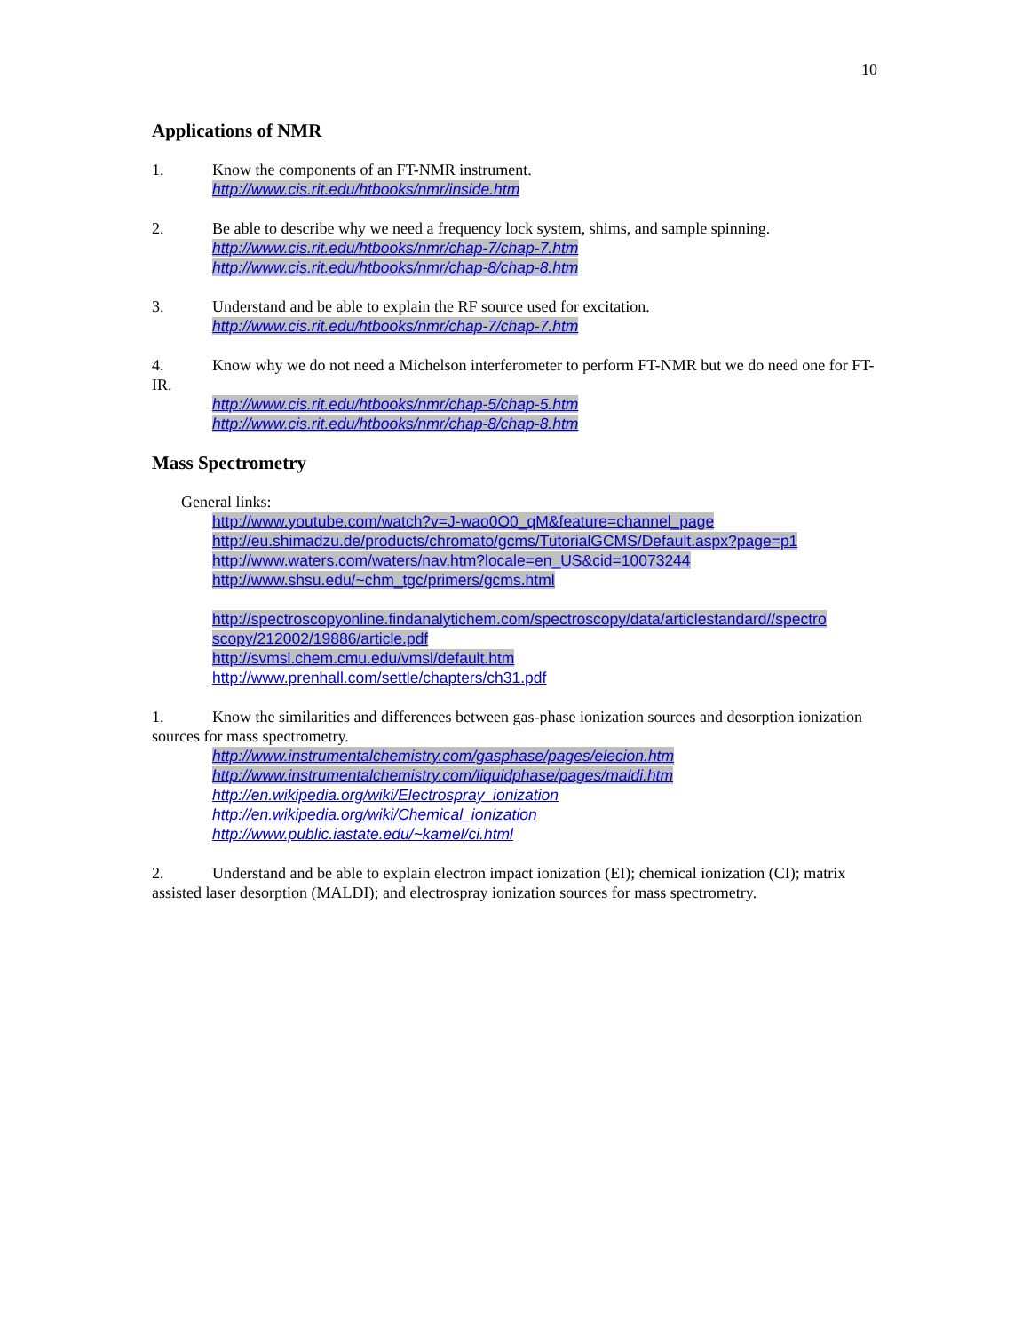10
Applications of NMR
1. Know the components of an FT-NMR instrument.
http://www.cis.rit.edu/htbooks/nmr/inside.htm
2. Be able to describe why we need a frequency lock system, shims, and sample spinning.
http://www.cis.rit.edu/htbooks/nmr/chap-7/chap-7.htm
http://www.cis.rit.edu/htbooks/nmr/chap-8/chap-8.htm
3. Understand and be able to explain the RF source used for excitation.
http://www.cis.rit.edu/htbooks/nmr/chap-7/chap-7.htm
4. Know why we do not need a Michelson interferometer to perform FT-NMR but we do need one for FT-IR.
http://www.cis.rit.edu/htbooks/nmr/chap-5/chap-5.htm
http://www.cis.rit.edu/htbooks/nmr/chap-8/chap-8.htm
Mass Spectrometry
General links:
http://www.youtube.com/watch?v=J-wao0O0_qM&feature=channel_page
http://eu.shimadzu.de/products/chromato/gcms/TutorialGCMS/Default.aspx?page=p1
http://www.waters.com/waters/nav.htm?locale=en_US&cid=10073244
http://www.shsu.edu/~chm_tgc/primers/gcms.html
http://spectroscopyonline.findanalytichem.com/spectroscopy/data/articlestandard//spectro scopy/212002/19886/article.pdf
http://svmsl.chem.cmu.edu/vmsl/default.htm
http://www.prenhall.com/settle/chapters/ch31.pdf
1. Know the similarities and differences between gas-phase ionization sources and desorption ionization sources for mass spectrometry.
http://www.instrumentalchemistry.com/gasphase/pages/elecion.htm
http://www.instrumentalchemistry.com/liquidphase/pages/maldi.htm
http://en.wikipedia.org/wiki/Electrospray_ionization
http://en.wikipedia.org/wiki/Chemical_ionization
http://www.public.iastate.edu/~kamel/ci.html
2. Understand and be able to explain electron impact ionization (EI); chemical ionization (CI); matrix assisted laser desorption (MALDI); and electrospray ionization sources for mass spectrometry.